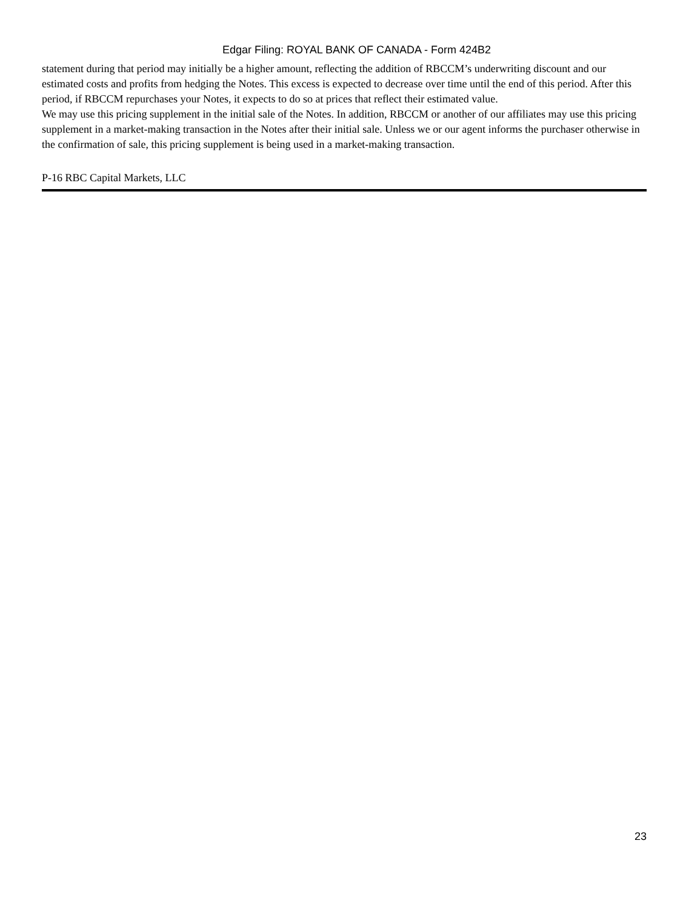Edgar Filing: ROYAL BANK OF CANADA - Form 424B2
statement during that period may initially be a higher amount, reflecting the addition of RBCCM’s underwriting discount and our estimated costs and profits from hedging the Notes. This excess is expected to decrease over time until the end of this period. After this period, if RBCCM repurchases your Notes, it expects to do so at prices that reflect their estimated value.
We may use this pricing supplement in the initial sale of the Notes. In addition, RBCCM or another of our affiliates may use this pricing supplement in a market-making transaction in the Notes after their initial sale. Unless we or our agent informs the purchaser otherwise in the confirmation of sale, this pricing supplement is being used in a market-making transaction.
P-16 RBC Capital Markets, LLC
23